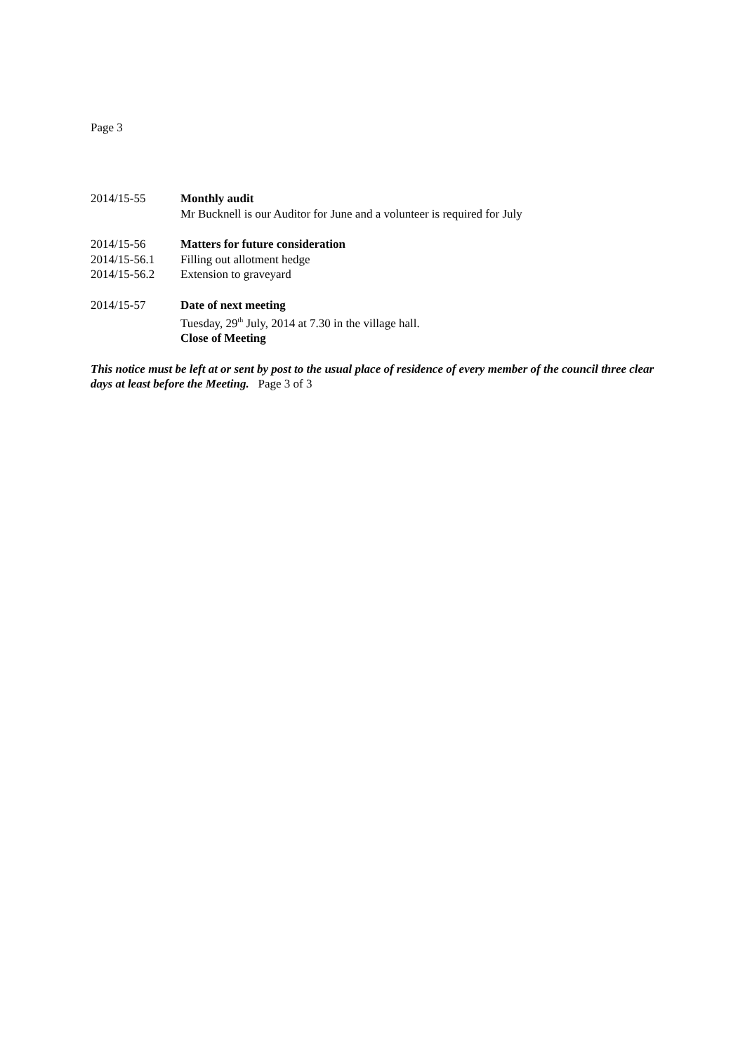Page 3
2014/15-55 Monthly audit
Mr Bucknell is our Auditor for June and a volunteer is required for July
2014/15-56 Matters for future consideration
2014/15-56.1 Filling out allotment hedge
2014/15-56.2 Extension to graveyard
2014/15-57 Date of next meeting
Tuesday, 29<sup>th</sup> July, 2014 at 7.30 in the village hall.
Close of Meeting
This notice must be left at or sent by post to the usual place of residence of every member of the council three clear days at least before the Meeting. Page 3 of 3